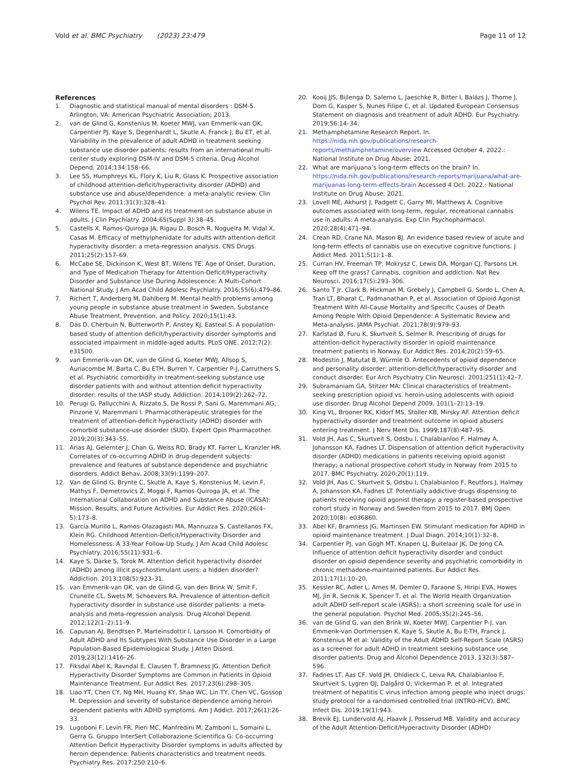Vold et al. BMC Psychiatry (2023) 23:479 Page 11 of 12
References
1. Diagnostic and statistical manual of mental disorders : DSM-5. Arlington, VA: American Psychiatric Association; 2013.
2. van de Glind G, Konstenius M, Koeter MWJ, van Emmerik-van OK, Carpentier PJ, Kaye S, Degenhardt L, Skutle A, Franck J, Bu ET, et al. Variability in the prevalence of adult ADHD in treatment seeking substance use disorder patients: results from an international multi-center study exploring DSM-IV and DSM-5 criteria. Drug Alcohol Depend. 2014;134:158–66.
3. Lee SS, Humphreys KL, Flory K, Liu R, Glass K. Prospective association of childhood attention-deficit/hyperactivity disorder (ADHD) and substance use and abuse/dependence: a meta-analytic review. Clin Psychol Rev. 2011;31(3):328–41.
4. Wilens TE. Impact of ADHD and its treatment on substance abuse in adults. J Clin Psychiatry. 2004;65(Suppl 3):38–45.
5. Castells X, Ramos-Quiroga JA, Rigau D, Bosch R, Nogueira M, Vidal X, Casas M. Efficacy of methylphenidate for adults with attention-deficit hyperactivity disorder: a meta-regression analysis. CNS Drugs. 2011;25(2):157–69.
6. McCabe SE, Dickinson K, West BT, Wilens TE. Age of Onset, Duration, and Type of Medication Therapy for Attention-Deficit/Hyperactivity Disorder and Substance Use During Adolescence: A Multi-Cohort National Study. J Am Acad Child Adolesc Psychiatry. 2016;55(6):479–86.
7. Richert T, Anderberg M, Dahlberg M. Mental health problems among young people in substance abuse treatment in Sweden. Substance Abuse Treatment, Prevention, and Policy. 2020;15(1):43.
8. Das D, Cherbuin N, Butterworth P, Anstey KJ, Easteal S. A population-based study of attention deficit/hyperactivity disorder symptoms and associated impairment in middle-aged adults. PLoS ONE. 2012;7(2): e31500.
9. van Emmerik-van OK, van de Glind G, Koeter MWJ, Allsop S, Auriacombe M, Barta C, Bu ETH, Burren Y, Carpentier P-J, Carruthers S, et al. Psychiatric comorbidity in treatment-seeking substance use disorder patients with and without attention deficit hyperactivity disorder: results of the IASP study. Addiction. 2014;109(2):262–72.
10. Perugi G, Pallucchini A, Rizzato S, De Rossi P, Sani G, Maremmani AG, Pinzone V, Maremmani I. Pharmacotherapeutic strategies for the treatment of attention-deficit hyperactivity (ADHD) disorder with comorbid substance-use disorder (SUD). Expert Opin Pharmacother. 2019;20(3):343–55.
11. Arias AJ, Gelernter J, Chan G, Weiss RD, Brady KT, Farrer L, Kranzler HR. Correlates of co-occurring ADHD in drug-dependent subjects: prevalence and features of substance dependence and psychiatric disorders. Addict Behav. 2008;33(9):1199–207.
12. Van de Glind G, Brynte C, Skutle A, Kaye S, Konstenius M, Levin F, Mathys F, Demetrovics Z, Moggi F, Ramos-Quiroga JA, et al. The International Collaboration on ADHD and Substance Abuse (ICASA): Mission, Results, and Future Activities. Eur Addict Res. 2020;26(4–5):173–8.
13. García Murillo L, Ramos-Olazagasti MA, Mannuzza S, Castellanos FX, Klein RG. Childhood Attention-Deficit/Hyperactivity Disorder and Homelessness: A 33-Year Follow-Up Study. J Am Acad Child Adolesc Psychiatry. 2016;55(11):931–6.
14. Kaye S, Darke S, Torok M. Attention deficit hyperactivity disorder (ADHD) among illicit psychostimulant users: a hidden disorder? Addiction. 2013;108(5):923–31.
15. van Emmerik-van OK, van de Glind G, van den Brink W, Smit F, Crunelle CL, Swets M, Schoevers RA. Prevalence of attention-deficit hyperactivity disorder in substance use disorder patients: a meta-analysis and meta-regression analysis. Drug Alcohol Depend. 2012;122(1–2):11–9.
16. Capusan AJ, Bendtsen P, Marteinsdottir I, Larsson H. Comorbidity of Adult ADHD and Its Subtypes With Substance Use Disorder in a Large Population-Based Epidemiological Study. J Atten Disord. 2019;23(12):1416–26.
17. Fiksdal Abel K, Ravndal E, Clausen T, Bramness JG. Attention Deficit Hyperactivity Disorder Symptoms are Common in Patients in Opioid Maintenance Treatment. Eur Addict Res. 2017;23(6):298–305.
18. Liao YT, Chen CY, Ng MH, Huang KY, Shao WC, Lin TY, Chen VC, Gossop M. Depression and severity of substance dependence among heroin dependent patients with ADHD symptoms. Am J Addict. 2017;26(1):26–33.
19. Lugoboni F, Levin FR, Pieri MC, Manfredini M, Zamboni L, Somaini L, Gerra G. Gruppo InterSert Collaborazione Scientifica G: Co-occurring Attention Deficit Hyperactivity Disorder symptoms in adults affected by heroin dependence: Patients characteristics and treatment needs. Psychiatry Res. 2017;250:210–6.
20. Kooij JJS, Bijlenga D, Salerno L, Jaeschke R, Bitter I, Balázs J, Thome J, Dom G, Kasper S, Nunes Filipe C, et al. Updated European Consensus Statement on diagnosis and treatment of adult ADHD. Eur Psychiatry. 2019;56:14–34.
21. Methamphetamine Research Report. In. https://nida.nih.gov/publications/research-reports/methamphetamine/overview Accessed October 4, 2022.: National Institute on Drug Abuse; 2021.
22. What are marijuana’s long-term effects on the brain? In. https://nida.nih.gov/publications/research-reports/marijuana/what-are-marijuanas-long-term-effects-brain Accessed 4 Oct. 2022.: National Institute on Drug Abuse; 2021.
23. Lovell ME, Akhurst J, Padgett C, Garry MI, Matthews A. Cognitive outcomes associated with long-term, regular, recreational cannabis use in adults: A meta-analysis. Exp Clin Psychopharmacol. 2020;28(4):471–94.
24. Crean RD, Crane NA, Mason BJ. An evidence based review of acute and long-term effects of cannabis use on executive cognitive functions. J Addict Med. 2011;5(1):1–8.
25. Curran HV, Freeman TP, Mokrysz C, Lewis DA, Morgan CJ, Parsons LH. Keep off the grass? Cannabis, cognition and addiction. Nat Rev Neurosci. 2016;17(5):293–306.
26. Santo T Jr, Clark B, Hickman M, Grebely J, Campbell G, Sordo L, Chen A, Tran LT, Bharat C, Padmanathan P, et al. Association of Opioid Agonist Treatment With All-Cause Mortality and Specific Causes of Death Among People With Opioid Dependence: A Systematic Review and Meta-analysis. JAMA Psychiat. 2021;78(9):979–93.
27. Karlstad Ø, Furu K, Skurtveit S, Selmer R. Prescribing of drugs for attention-deficit hyperactivity disorder in opioid maintenance treatment patients in Norway. Eur Addict Res. 2014;20(2):59–65.
28. Modestin J, Matutat B, Würmle O. Antecedents of opioid dependence and personality disorder: attention-deficit/hyperactivity disorder and conduct disorder. Eur Arch Psychiatry Clin Neurosci. 2001;251(1):42–7.
29. Subramaniam GA, Stitzer MA: Clinical characteristics of treatment-seeking prescription opioid vs. heroin-using adolescents with opioid use disorder. Drug Alcohol Depend 2009, 101(1–2):13–19.
30. King VL, Brooner RK, Kidorf MS, Stoller KB, Mirsky AF. Attention deficit hyperactivity disorder and treatment outcome in opioid abusers entering treatment. J Nerv Ment Dis. 1999;187(8):487–95.
31. Vold JH, Aas C, Skurtveit S, Odsbu I, Chalabianloo F, Halmøy A, Johansson KA, Fadnes LT. Dispensation of attention deficit hyperactivity disorder (ADHD) medications in patients receiving opioid agonist therapy; a national prospective cohort study in Norway from 2015 to 2017. BMC Psychiatry. 2020;20(1):119.
32. Vold JH, Aas C, Skurtveit S, Odsbu I, Chalabianloo F, Reutfors J, Halmøy A, Johansson KA, Fadnes LT. Potentially addictive drugs dispensing to patients receiving opioid agonist therapy: a register-based prospective cohort study in Norway and Sweden from 2015 to 2017. BMJ Open. 2020;10(8): e036860.
33. Abel KF, Bramness JG, Martinsen EW. Stimulant medication for ADHD in opioid maintenance treatment. J Dual Diagn. 2014;10(1):32–8.
34. Carpentier PJ, van Gogh MT, Knapen LJ, Buitelaar JK, De Jong CA. Influence of attention deficit hyperactivity disorder and conduct disorder on opioid dependence severity and psychiatric comorbidity in chronic methadone-maintained patients. Eur Addict Res. 2011;17(1):10–20.
35. Kessler RC, Adler L, Ames M, Demler O, Faraone S, Hiripi EVA, Howes MJ, Jin R, Secnik K, Spencer T, et al. The World Health Organization adult ADHD self-report scale (ASRS): a short screening scale for use in the general population. Psychol Med. 2005;35(2):245–56.
36. van de Glind G, van den Brink W, Koeter MWJ, Carpentier P-J, van Emmerik-van Oortmerssen K, Kaye S, Skutle A, Bu E-TH, Franck J, Konstenius M et al: Validity of the Adult ADHD Self-Report Scale (ASRS) as a screener for adult ADHD in treatment seeking substance use disorder patients. Drug and Alcohol Dependence 2013, 132(3):587–596.
37. Fadnes LT, Aas CF, Vold JH, Ohldieck C, Leiva RA, Chalabianloo F, Skurtveit S, Lygren OJ, Dalgård O, Vickerman P, et al. Integrated treatment of hepatitis C virus infection among people who inject drugs: study protocol for a randomised controlled trial (INTRO-HCV). BMC Infect Dis. 2019;19(1):943.
38. Brevik EJ, Lundervold AJ, Haavik J, Posserud MB. Validity and accuracy of the Adult Attention-Deficit/Hyperactivity Disorder (ADHD)